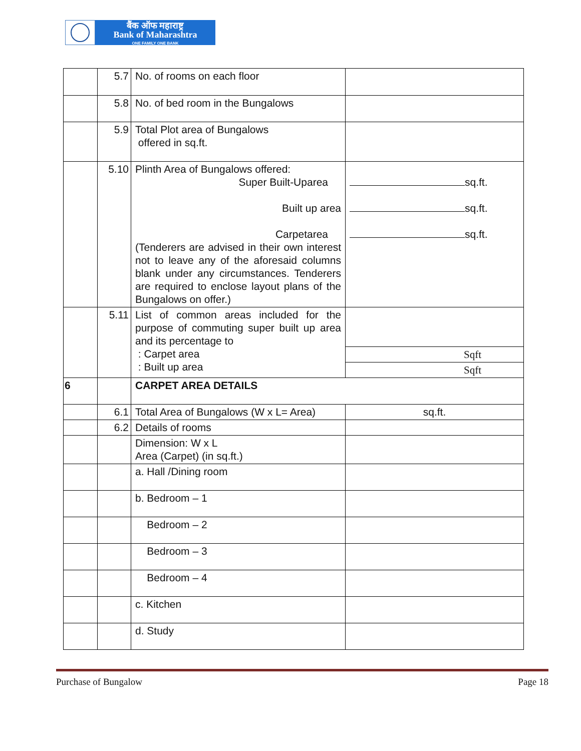बैंक ऑफ महाराष्ट्र
Bank of Maharashtra
ONE FAMILY ONE BANK
| | 5.7 | No. of rooms on each floor | |
| | 5.8 | No. of bed room in the Bungalows | |
| | 5.9 | Total Plot area of Bungalows offered in sq.ft. | |
| | 5.10 | Plinth Area of Bungalows offered: Super Built-Uparea Built up area Carpetarea (Tenderers are advised in their own interest not to leave any of the aforesaid columns blank under any circumstances. Tenderers are required to enclose layout plans of the Bungalows on offer.) | sq.ft. sq.ft. sq.ft. |
| | 5.11 | List of common areas included for the purpose of commuting super built up area and its percentage to : Carpet area : Built up area | |
| | | | Sqft |
| | | | Sqft |
| 6 | | CARPET AREA DETAILS | |
| | 6.1 | Total Area of Bungalows (W x L= Area) | sq.ft. |
| | 6.2 | Details of rooms | |
| | | Dimension: W x L Area (Carpet) (in sq.ft.) | |
| | | a. Hall /Dining room | |
| | | b. Bedroom – 1 | |
| | | Bedroom – 2 | |
| | | Bedroom – 3 | |
| | | Bedroom – 4 | |
| | | c. Kitchen | |
| | | d. Study | |
Purchase of Bungalow Page 18